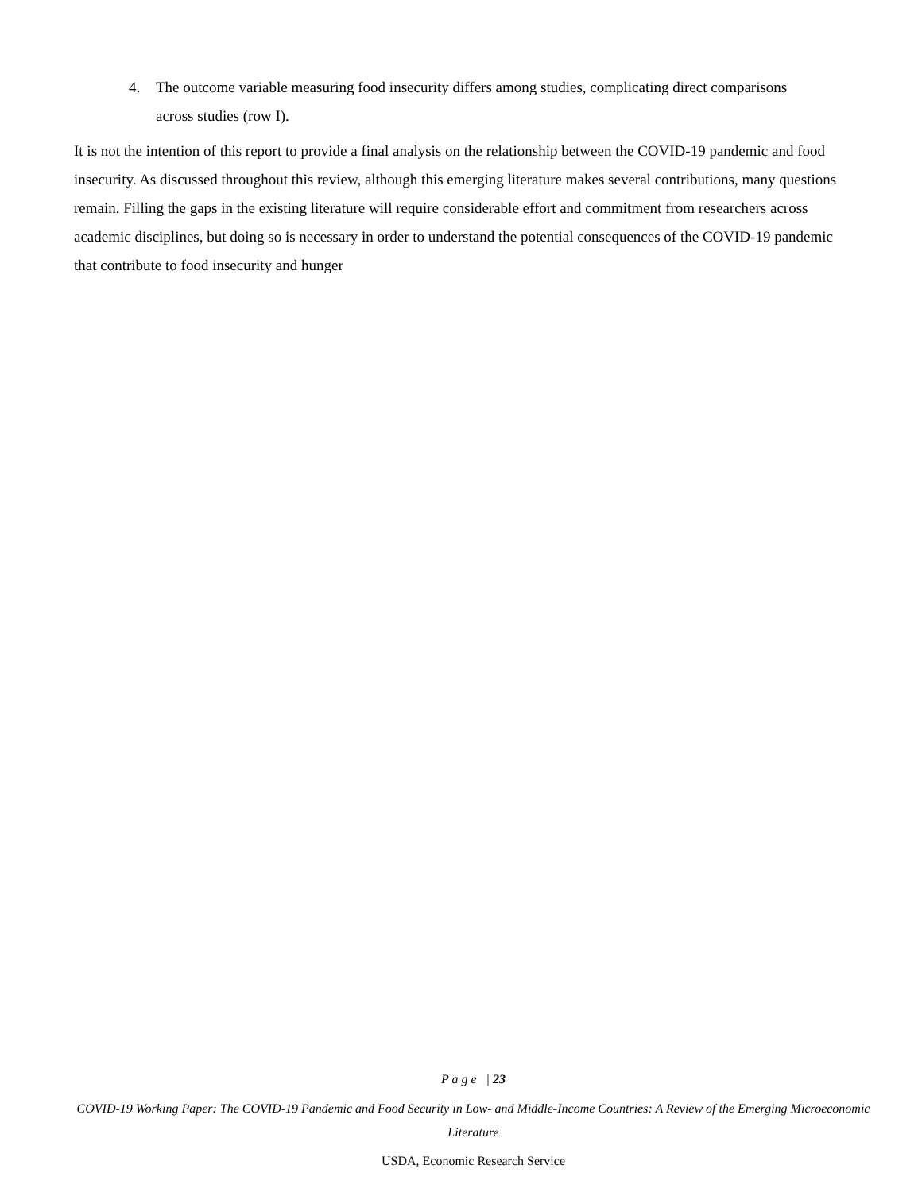4. The outcome variable measuring food insecurity differs among studies, complicating direct comparisons across studies (row I).
It is not the intention of this report to provide a final analysis on the relationship between the COVID-19 pandemic and food insecurity. As discussed throughout this review, although this emerging literature makes several contributions, many questions remain. Filling the gaps in the existing literature will require considerable effort and commitment from researchers across academic disciplines, but doing so is necessary in order to understand the potential consequences of the COVID-19 pandemic that contribute to food insecurity and hunger
P a g e | 23
COVID-19 Working Paper: The COVID-19 Pandemic and Food Security in Low- and Middle-Income Countries: A Review of the Emerging Microeconomic Literature
USDA, Economic Research Service